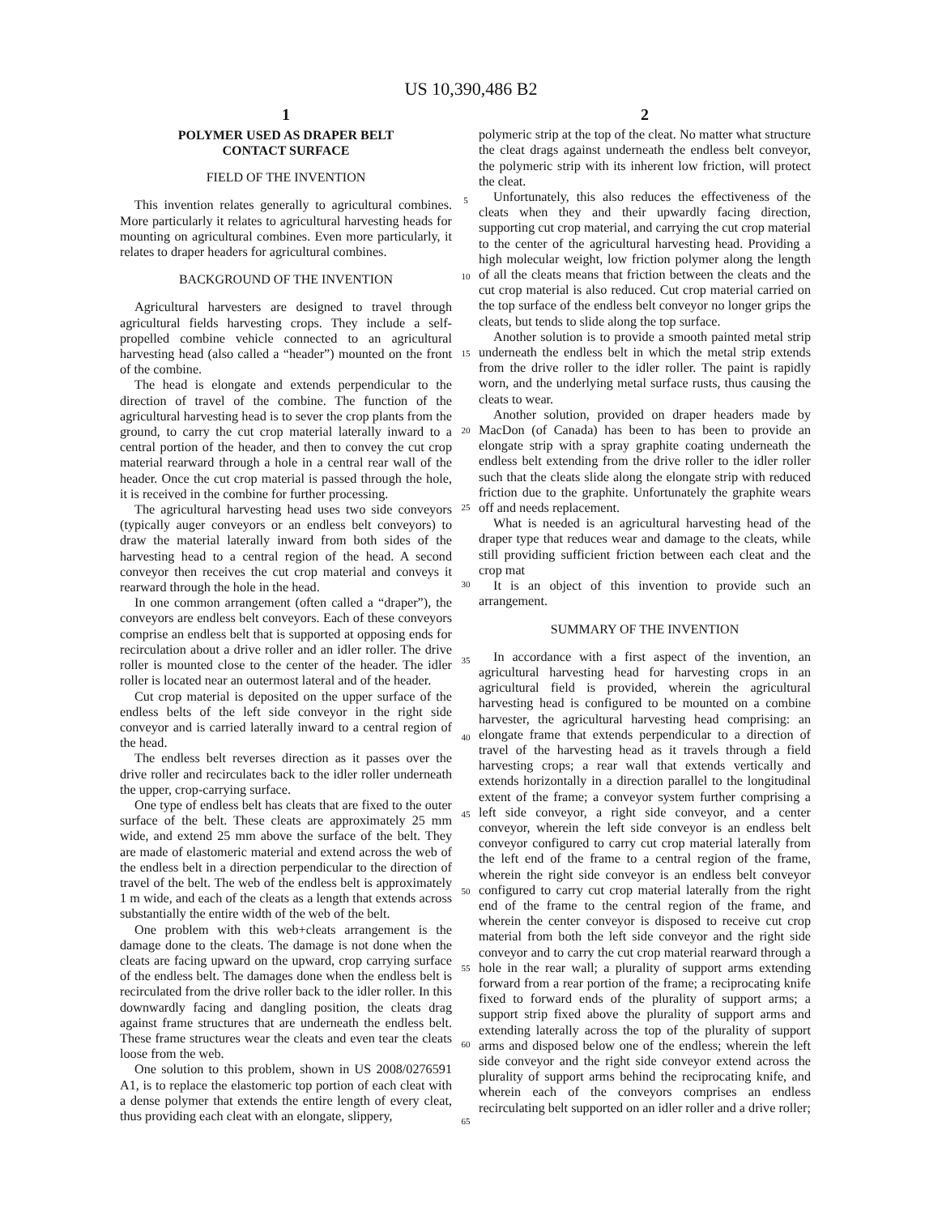US 10,390,486 B2
1
POLYMER USED AS DRAPER BELT
CONTACT SURFACE
FIELD OF THE INVENTION
This invention relates generally to agricultural combines. More particularly it relates to agricultural harvesting heads for mounting on agricultural combines. Even more particularly, it relates to draper headers for agricultural combines.
BACKGROUND OF THE INVENTION
Agricultural harvesters are designed to travel through agricultural fields harvesting crops. They include a self-propelled combine vehicle connected to an agricultural harvesting head (also called a “header”) mounted on the front of the combine.
The head is elongate and extends perpendicular to the direction of travel of the combine. The function of the agricultural harvesting head is to sever the crop plants from the ground, to carry the cut crop material laterally inward to a central portion of the header, and then to convey the cut crop material rearward through a hole in a central rear wall of the header. Once the cut crop material is passed through the hole, it is received in the combine for further processing.
The agricultural harvesting head uses two side conveyors (typically auger conveyors or an endless belt conveyors) to draw the material laterally inward from both sides of the harvesting head to a central region of the head. A second conveyor then receives the cut crop material and conveys it rearward through the hole in the head.
In one common arrangement (often called a “draper”), the conveyors are endless belt conveyors. Each of these conveyors comprise an endless belt that is supported at opposing ends for recirculation about a drive roller and an idler roller. The drive roller is mounted close to the center of the header. The idler roller is located near an outermost lateral and of the header.
Cut crop material is deposited on the upper surface of the endless belts of the left side conveyor in the right side conveyor and is carried laterally inward to a central region of the head.
The endless belt reverses direction as it passes over the drive roller and recirculates back to the idler roller underneath the upper, crop-carrying surface.
One type of endless belt has cleats that are fixed to the outer surface of the belt. These cleats are approximately 25 mm wide, and extend 25 mm above the surface of the belt. They are made of elastomeric material and extend across the web of the endless belt in a direction perpendicular to the direction of travel of the belt. The web of the endless belt is approximately 1 m wide, and each of the cleats as a length that extends across substantially the entire width of the web of the belt.
One problem with this web+cleats arrangement is the damage done to the cleats. The damage is not done when the cleats are facing upward on the upward, crop carrying surface of the endless belt. The damages done when the endless belt is recirculated from the drive roller back to the idler roller. In this downwardly facing and dangling position, the cleats drag against frame structures that are underneath the endless belt. These frame structures wear the cleats and even tear the cleats loose from the web.
One solution to this problem, shown in US 2008/0276591 A1, is to replace the elastomeric top portion of each cleat with a dense polymer that extends the entire length of every cleat, thus providing each cleat with an elongate, slippery,
5
10
15
20
25
30
35
40
45
50
55
60
65
2
polymeric strip at the top of the cleat. No matter what structure the cleat drags against underneath the endless belt conveyor, the polymeric strip with its inherent low friction, will protect the cleat.
Unfortunately, this also reduces the effectiveness of the cleats when they and their upwardly facing direction, supporting cut crop material, and carrying the cut crop material to the center of the agricultural harvesting head. Providing a high molecular weight, low friction polymer along the length of all the cleats means that friction between the cleats and the cut crop material is also reduced. Cut crop material carried on the top surface of the endless belt conveyor no longer grips the cleats, but tends to slide along the top surface.
Another solution is to provide a smooth painted metal strip underneath the endless belt in which the metal strip extends from the drive roller to the idler roller. The paint is rapidly worn, and the underlying metal surface rusts, thus causing the cleats to wear.
Another solution, provided on draper headers made by MacDon (of Canada) has been to has been to provide an elongate strip with a spray graphite coating underneath the endless belt extending from the drive roller to the idler roller such that the cleats slide along the elongate strip with reduced friction due to the graphite. Unfortunately the graphite wears off and needs replacement.
What is needed is an agricultural harvesting head of the draper type that reduces wear and damage to the cleats, while still providing sufficient friction between each cleat and the crop mat
It is an object of this invention to provide such an arrangement.
SUMMARY OF THE INVENTION
In accordance with a first aspect of the invention, an agricultural harvesting head for harvesting crops in an agricultural field is provided, wherein the agricultural harvesting head is configured to be mounted on a combine harvester, the agricultural harvesting head comprising: an elongate frame that extends perpendicular to a direction of travel of the harvesting head as it travels through a field harvesting crops; a rear wall that extends vertically and extends horizontally in a direction parallel to the longitudinal extent of the frame; a conveyor system further comprising a left side conveyor, a right side conveyor, and a center conveyor, wherein the left side conveyor is an endless belt conveyor configured to carry cut crop material laterally from the left end of the frame to a central region of the frame, wherein the right side conveyor is an endless belt conveyor configured to carry cut crop material laterally from the right end of the frame to the central region of the frame, and wherein the center conveyor is disposed to receive cut crop material from both the left side conveyor and the right side conveyor and to carry the cut crop material rearward through a hole in the rear wall; a plurality of support arms extending forward from a rear portion of the frame; a reciprocating knife fixed to forward ends of the plurality of support arms; a support strip fixed above the plurality of support arms and extending laterally across the top of the plurality of support arms and disposed below one of the endless; wherein the left side conveyor and the right side conveyor extend across the plurality of support arms behind the reciprocating knife, and wherein each of the conveyors comprises an endless recirculating belt supported on an idler roller and a drive roller;